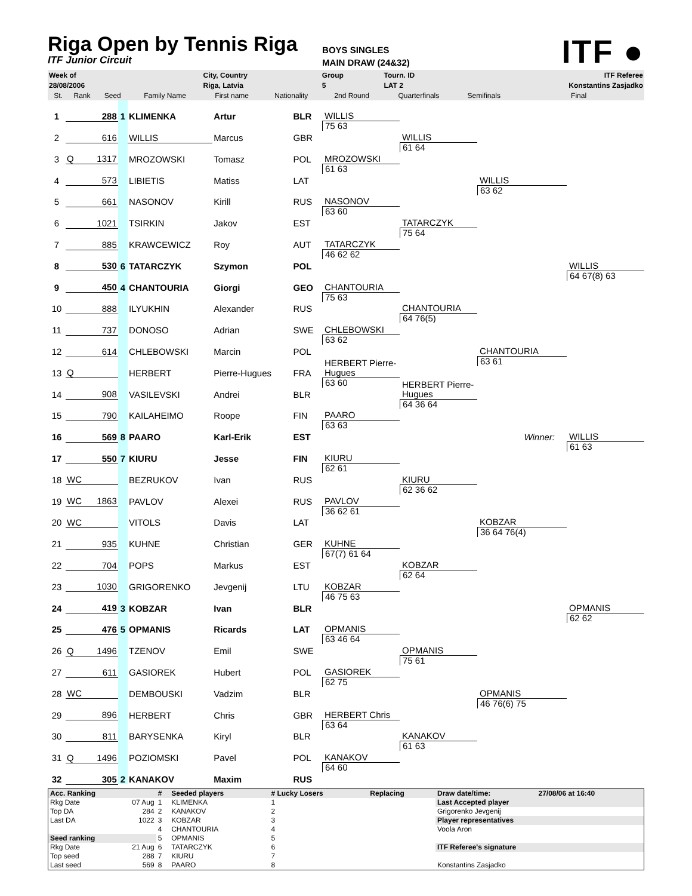Riga Open by Tennis Riga
ITF Junior Circuit
BOYS SINGLES
MAIN DRAW (24&32)
ITF ●
| Week of | | | | | City, Country | | Group | Tourn. ID | | ITF Referee |
| 28/08/2006 | | | | | Riga, Latvia | | 5 | LAT 2 | | Konstantins Zasjadko |
| | St. | Rank | Seed | Family Name | First name | Nationality | 2nd Round | Quarterfinals | Semifinals | Final |
| 1 | | 288 | 1 | KLIMENKA | Artur | BLR | WILLIS | | | |
| 2 | | 616 | | WILLIS | Marcus | GBR | 75 63 | WILLIS | | |
| 3 | Q | 1317 | | MROZOWSKI | Tomasz | POL | MROZOWSKI | 61 64 | | |
| 4 | | 573 | | LIBIETIS | Matiss | LAT | 61 63 | | WILLIS | |
| 5 | | 661 | | NASONOV | Kirill | RUS | NASONOV | | 63 62 | |
| 6 | | 1021 | | TSIRKIN | Jakov | EST | 63 60 | TATARCZYK | | |
| 7 | | 885 | | KRAWCEWICZ | Roy | AUT | TATARCZYK | 75 64 | | |
| 8 | | 530 | 6 | TATARCZYK | Szymon | POL | 46 62 62 | | | WILLIS |
| 9 | | 450 | 4 | CHANTOURIA | Giorgi | GEO | CHANTOURIA | | | 64 67(8) 63 |
| 10 | | 888 | | ILYUKHIN | Alexander | RUS | 75 63 | CHANTOURIA | | |
| 11 | | 737 | | DONOSO | Adrian | SWE | CHLEBOWSKI | 64 76(5) | | |
| 12 | | 614 | | CHLEBOWSKI | Marcin | POL | 63 62 | | CHANTOURIA | |
| 13 | Q | | | HERBERT | Pierre-Hugues | FRA | HERBERT Pierre-Hugues | | 63 61 | |
| 14 | | 908 | | VASILEVSKI | Andrei | BLR | 63 60 | HERBERT Pierre-Hugues | | |
| 15 | | 790 | | KAILAHEIMO | Roope | FIN | PAARO | 64 36 64 | | |
| 16 | | 569 | 8 | PAARO | Karl-Erik | EST | 63 63 | | Winner: | WILLIS |
| 17 | | 550 | 7 | KIURU | Jesse | FIN | KIURU | | | 61 63 |
| 18 | WC | | | BEZRUKOV | Ivan | RUS | 62 61 | KIURU | | |
| 19 | WC | 1863 | | PAVLOV | Alexei | RUS | PAVLOV | 62 36 62 | | |
| 20 | WC | | | VITOLS | Davis | LAT | 36 62 61 | | KOBZAR | |
| 21 | | 935 | | KUHNE | Christian | GER | KUHNE | | 36 64 76(4) | |
| 22 | | 704 | | POPS | Markus | EST | 67(7) 61 64 | KOBZAR | | |
| 23 | | 1030 | | GRIGORENKO | Jevgenij | LTU | KOBZAR | 62 64 | | |
| 24 | | 419 | 3 | KOBZAR | Ivan | BLR | 46 75 63 | | | OPMANIS |
| 25 | | 476 | 5 | OPMANIS | Ricards | LAT | OPMANIS | | | 62 62 |
| 26 | Q | 1496 | | TZENOV | Emil | SWE | 63 46 64 | OPMANIS | | |
| 27 | | 611 | | GASIOREK | Hubert | POL | GASIOREK | 75 61 | | |
| 28 | WC | | | DEMBOUSKI | Vadzim | BLR | 62 75 | | OPMANIS | |
| 29 | | 896 | | HERBERT | Chris | GBR | HERBERT Chris | | 46 76(6) 75 | |
| 30 | | 811 | | BARYSENKA | Kiryl | BLR | 63 64 | KANAKOV | | |
| 31 | Q | 1496 | | POZIOMSKI | Pavel | POL | KANAKOV | 61 63 | | |
| 32 | | 305 | 2 | KANAKOV | Maxim | RUS | 64 60 | | | |
| Acc. Ranking | | # | Seeded players | # Lucky Losers | Replacing | Draw date/time: | 27/08/06 at 16:40 |
| Rkg Date | 07 Aug | 1 | KLIMENKA | 1 | | Last Accepted player | |
| Top DA | 284 | 2 | KANAKOV | 2 | | Grigorenko Jevgenij | |
| Last DA | 1022 | 3 | KOBZAR | 3 | | Player representatives | |
| | | 4 | CHANTOURIA | 4 | | Voola Aron | |
| Seed ranking | | 5 | OPMANIS | 5 | | | |
| Rkg Date | 21 Aug | 6 | TATARCZYK | 6 | | ITF Referee's signature | |
| Top seed | 288 | 7 | KIURU | 7 | | | |
| Last seed | 569 | 8 | PAARO | 8 | | Konstantins Zasjadko | |